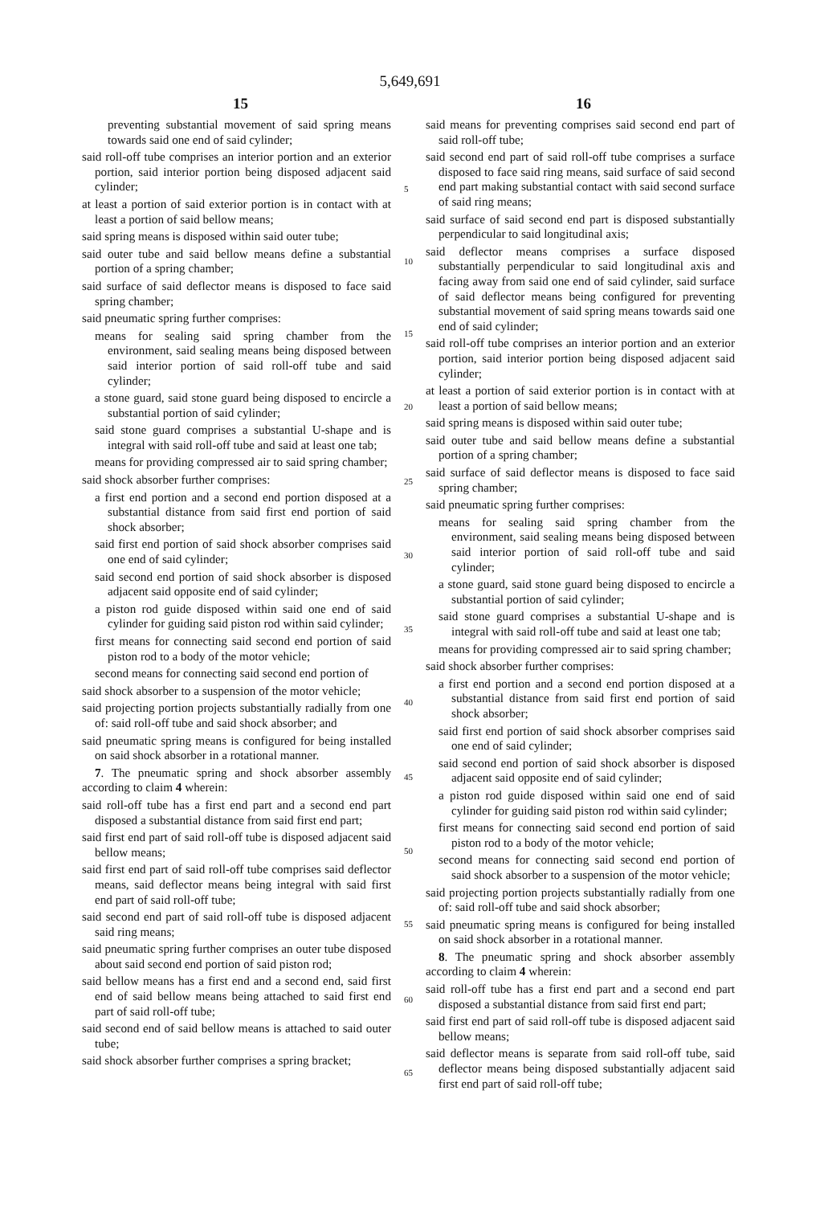5,649,691
15 16
preventing substantial movement of said spring means towards said one end of said cylinder;
said roll-off tube comprises an interior portion and an exterior portion, said interior portion being disposed adjacent said cylinder;
at least a portion of said exterior portion is in contact with at least a portion of said bellow means;
said spring means is disposed within said outer tube;
said outer tube and said bellow means define a substantial portion of a spring chamber;
said surface of said deflector means is disposed to face said spring chamber;
said pneumatic spring further comprises:
means for sealing said spring chamber from the environment, said sealing means being disposed between said interior portion of said roll-off tube and said cylinder;
a stone guard, said stone guard being disposed to encircle a substantial portion of said cylinder;
said stone guard comprises a substantial U-shape and is integral with said roll-off tube and said at least one tab;
means for providing compressed air to said spring chamber;
said shock absorber further comprises:
a first end portion and a second end portion disposed at a substantial distance from said first end portion of said shock absorber;
said first end portion of said shock absorber comprises said one end of said cylinder;
said second end portion of said shock absorber is disposed adjacent said opposite end of said cylinder;
a piston rod guide disposed within said one end of said cylinder for guiding said piston rod within said cylinder;
first means for connecting said second end portion of said piston rod to a body of the motor vehicle;
second means for connecting said second end portion of
said shock absorber to a suspension of the motor vehicle;
said projecting portion projects substantially radially from one of: said roll-off tube and said shock absorber; and
said pneumatic spring means is configured for being installed on said shock absorber in a rotational manner.
7. The pneumatic spring and shock absorber assembly according to claim 4 wherein:
said roll-off tube has a first end part and a second end part disposed a substantial distance from said first end part;
said first end part of said roll-off tube is disposed adjacent said bellow means;
said first end part of said roll-off tube comprises said deflector means, said deflector means being integral with said first end part of said roll-off tube;
said second end part of said roll-off tube is disposed adjacent said ring means;
said pneumatic spring further comprises an outer tube disposed about said second end portion of said piston rod;
said bellow means has a first end and a second end, said first end of said bellow means being attached to said first end part of said roll-off tube;
said second end of said bellow means is attached to said outer tube;
said shock absorber further comprises a spring bracket;
5
10
15
20
25
30
35
40
45
50
55
60
65
said means for preventing comprises said second end part of said roll-off tube;
said second end part of said roll-off tube comprises a surface disposed to face said ring means, said surface of said second end part making substantial contact with said second surface of said ring means;
said surface of said second end part is disposed substantially perpendicular to said longitudinal axis;
said deflector means comprises a surface disposed substantially perpendicular to said longitudinal axis and facing away from said one end of said cylinder, said surface of said deflector means being configured for preventing substantial movement of said spring means towards said one end of said cylinder;
said roll-off tube comprises an interior portion and an exterior portion, said interior portion being disposed adjacent said cylinder;
at least a portion of said exterior portion is in contact with at least a portion of said bellow means;
said spring means is disposed within said outer tube;
said outer tube and said bellow means define a substantial portion of a spring chamber;
said surface of said deflector means is disposed to face said spring chamber;
said pneumatic spring further comprises:
means for sealing said spring chamber from the environment, said sealing means being disposed between said interior portion of said roll-off tube and said cylinder;
a stone guard, said stone guard being disposed to encircle a substantial portion of said cylinder;
said stone guard comprises a substantial U-shape and is integral with said roll-off tube and said at least one tab;
means for providing compressed air to said spring chamber;
said shock absorber further comprises:
a first end portion and a second end portion disposed at a substantial distance from said first end portion of said shock absorber;
said first end portion of said shock absorber comprises said one end of said cylinder;
said second end portion of said shock absorber is disposed adjacent said opposite end of said cylinder;
a piston rod guide disposed within said one end of said cylinder for guiding said piston rod within said cylinder;
first means for connecting said second end portion of said piston rod to a body of the motor vehicle;
second means for connecting said second end portion of said shock absorber to a suspension of the motor vehicle;
said projecting portion projects substantially radially from one of: said roll-off tube and said shock absorber;
said pneumatic spring means is configured for being installed on said shock absorber in a rotational manner.
8. The pneumatic spring and shock absorber assembly according to claim 4 wherein:
said roll-off tube has a first end part and a second end part disposed a substantial distance from said first end part;
said first end part of said roll-off tube is disposed adjacent said bellow means;
said deflector means is separate from said roll-off tube, said deflector means being disposed substantially adjacent said first end part of said roll-off tube;